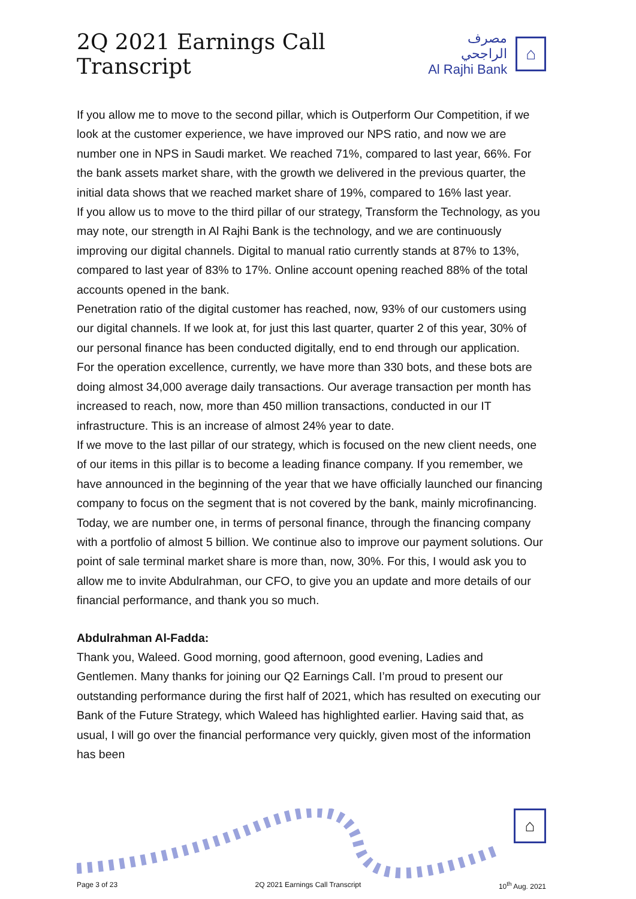2Q 2021 Earnings Call Transcript
مصرف الراجحي
Al Rajhi Bank
⌂
If you allow me to move to the second pillar, which is Outperform Our Competition, if we look at the customer experience, we have improved our NPS ratio, and now we are number one in NPS in Saudi market. We reached 71%, compared to last year, 66%. For the bank assets market share, with the growth we delivered in the previous quarter, the initial data shows that we reached market share of 19%, compared to 16% last year.
If you allow us to move to the third pillar of our strategy, Transform the Technology, as you may note, our strength in Al Rajhi Bank is the technology, and we are continuously improving our digital channels. Digital to manual ratio currently stands at 87% to 13%, compared to last year of 83% to 17%. Online account opening reached 88% of the total accounts opened in the bank.
Penetration ratio of the digital customer has reached, now, 93% of our customers using our digital channels. If we look at, for just this last quarter, quarter 2 of this year, 30% of our personal finance has been conducted digitally, end to end through our application.
For the operation excellence, currently, we have more than 330 bots, and these bots are doing almost 34,000 average daily transactions. Our average transaction per month has increased to reach, now, more than 450 million transactions, conducted in our IT infrastructure. This is an increase of almost 24% year to date.
If we move to the last pillar of our strategy, which is focused on the new client needs, one of our items in this pillar is to become a leading finance company. If you remember, we have announced in the beginning of the year that we have officially launched our financing company to focus on the segment that is not covered by the bank, mainly microfinancing.
Today, we are number one, in terms of personal finance, through the financing company with a portfolio of almost 5 billion. We continue also to improve our payment solutions. Our point of sale terminal market share is more than, now, 30%. For this, I would ask you to allow me to invite Abdulrahman, our CFO, to give you an update and more details of our financial performance, and thank you so much.
Abdulrahman Al-Fadda:
Thank you, Waleed. Good morning, good afternoon, good evening, Ladies and Gentlemen. Many thanks for joining our Q2 Earnings Call. I’m proud to present our outstanding performance during the first half of 2021, which has resulted on executing our Bank of the Future Strategy, which Waleed has highlighted earlier. Having said that, as usual, I will go over the financial performance very quickly, given most of the information has been
⌂
Page 3 of 23 2Q 2021 Earnings Call Transcript 10<sup>th</sup> Aug. 2021